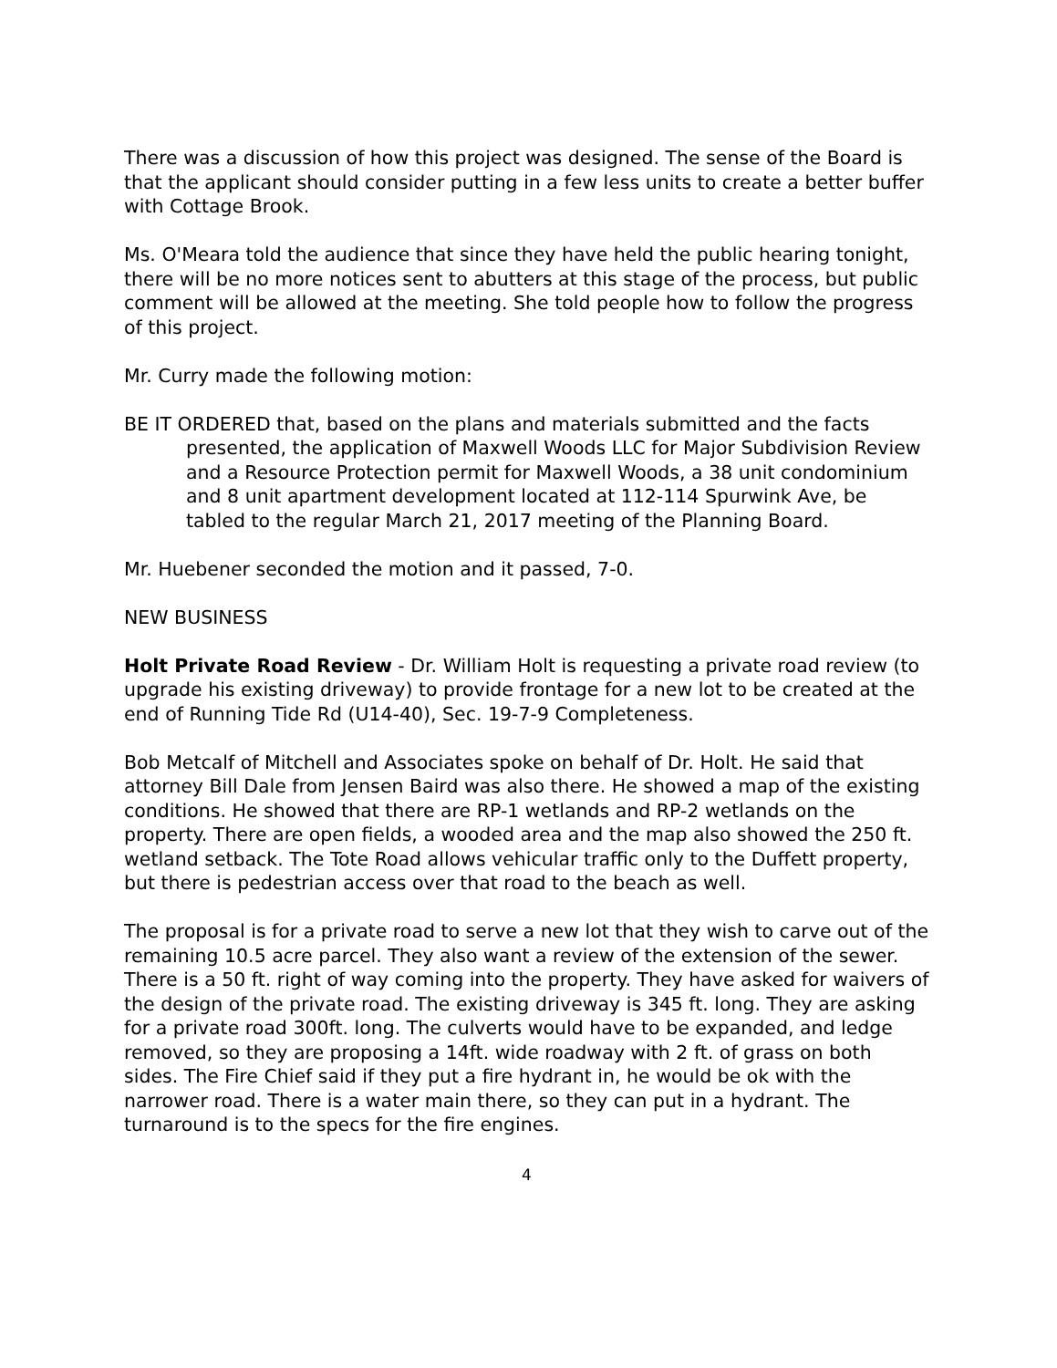There was a discussion of how this project was designed. The sense of the Board is that the applicant should consider putting in a few less units to create a better buffer with Cottage Brook.
Ms. O'Meara told the audience that since they have held the public hearing tonight, there will be no more notices sent to abutters at this stage of the process, but public comment will be allowed at the meeting. She told people how to follow the progress of this project.
Mr. Curry made the following motion:
BE IT ORDERED that, based on the plans and materials submitted and the facts presented, the application of Maxwell Woods LLC for Major Subdivision Review and a Resource Protection permit for Maxwell Woods, a 38 unit condominium and 8 unit apartment development located at 112-114 Spurwink Ave, be tabled to the regular March 21, 2017 meeting of the Planning Board.
Mr. Huebener seconded the motion and it passed, 7-0.
NEW BUSINESS
Holt Private Road Review - Dr. William Holt is requesting a private road review (to upgrade his existing driveway) to provide frontage for a new lot to be created at the end of Running Tide Rd (U14-40), Sec. 19-7-9 Completeness.
Bob Metcalf of Mitchell and Associates spoke on behalf of Dr. Holt. He said that attorney Bill Dale from Jensen Baird was also there. He showed a map of the existing conditions. He showed that there are RP-1 wetlands and RP-2 wetlands on the property. There are open fields, a wooded area and the map also showed the 250 ft. wetland setback. The Tote Road allows vehicular traffic only to the Duffett property, but there is pedestrian access over that road to the beach as well.
The proposal is for a private road to serve a new lot that they wish to carve out of the remaining 10.5 acre parcel. They also want a review of the extension of the sewer. There is a 50 ft. right of way coming into the property. They have asked for waivers of the design of the private road. The existing driveway is 345 ft. long. They are asking for a private road 300ft. long. The culverts would have to be expanded, and ledge removed, so they are proposing a 14ft. wide roadway with 2 ft. of grass on both sides. The Fire Chief said if they put a fire hydrant in, he would be ok with the narrower road. There is a water main there, so they can put in a hydrant. The turnaround is to the specs for the fire engines.
4